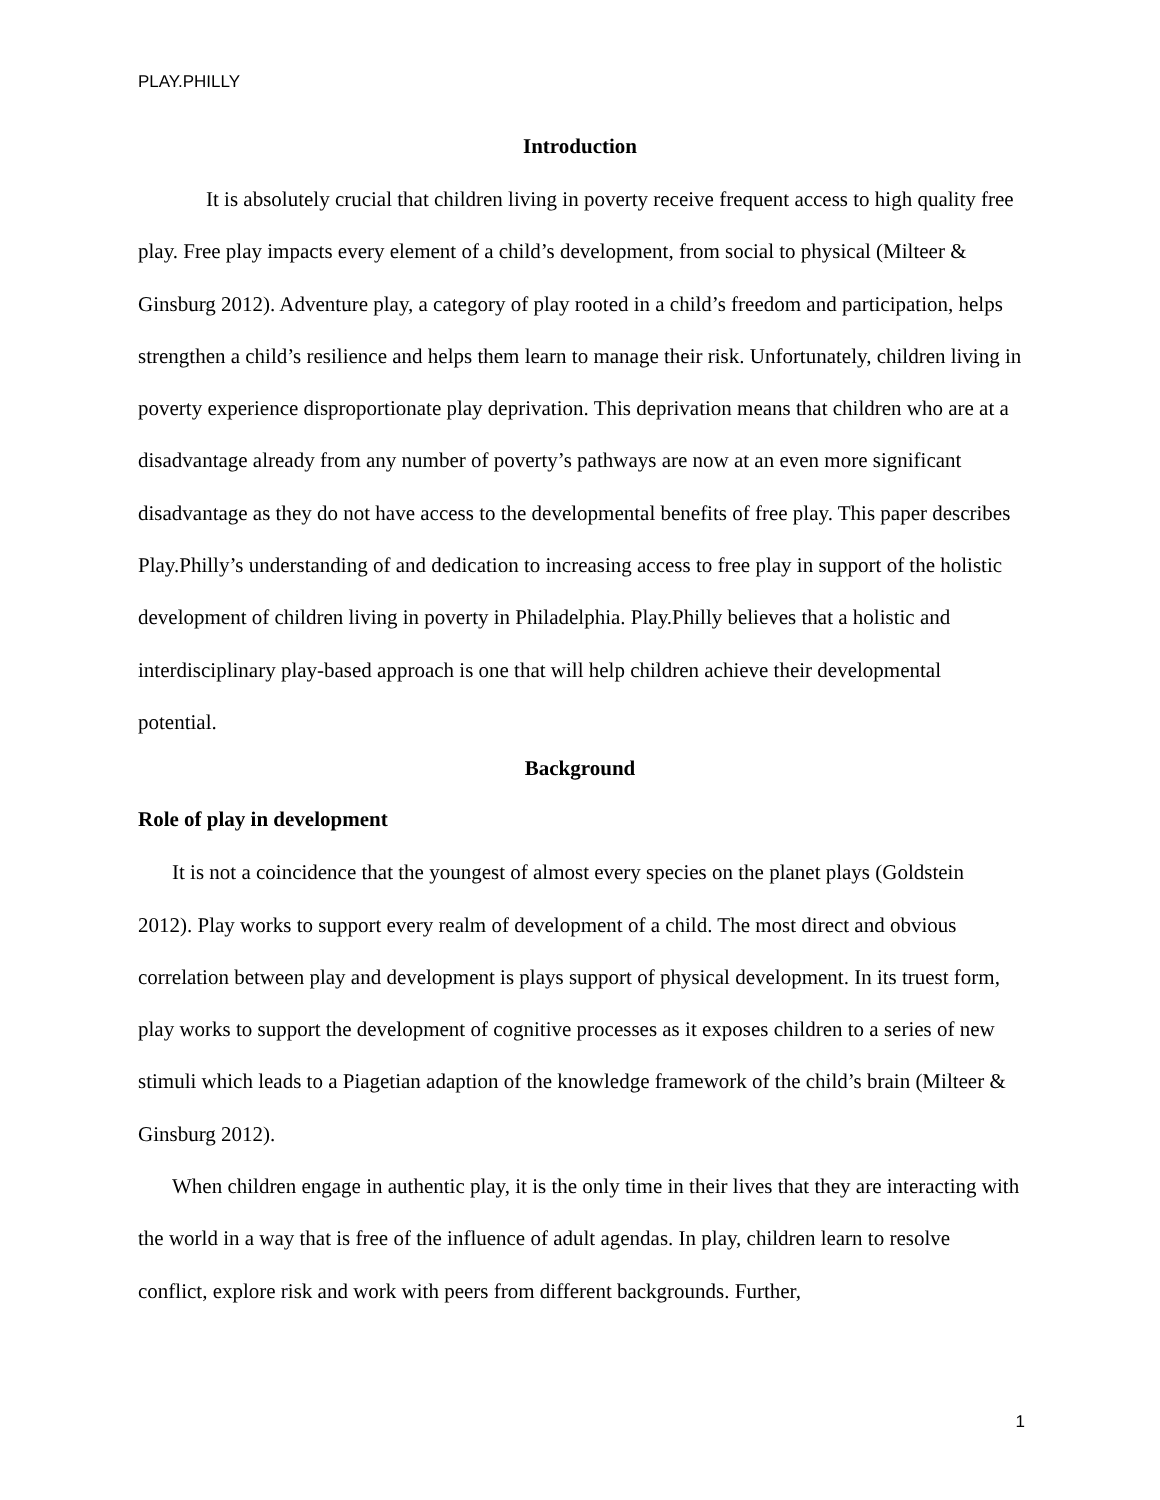PLAY.PHILLY
Introduction
It is absolutely crucial that children living in poverty receive frequent access to high quality free play. Free play impacts every element of a child’s development, from social to physical (Milteer & Ginsburg 2012). Adventure play, a category of play rooted in a child’s freedom and participation, helps strengthen a child’s resilience and helps them learn to manage their risk. Unfortunately, children living in poverty experience disproportionate play deprivation. This deprivation means that children who are at a disadvantage already from any number of poverty’s pathways are now at an even more significant disadvantage as they do not have access to the developmental benefits of free play. This paper describes Play.Philly’s understanding of and dedication to increasing access to free play in support of the holistic development of children living in poverty in Philadelphia. Play.Philly believes that a holistic and interdisciplinary play-based approach is one that will help children achieve their developmental potential.
Background
Role of play in development
It is not a coincidence that the youngest of almost every species on the planet plays (Goldstein 2012). Play works to support every realm of development of a child. The most direct and obvious correlation between play and development is plays support of physical development. In its truest form, play works to support the development of cognitive processes as it exposes children to a series of new stimuli which leads to a Piagetian adaption of the knowledge framework of the child’s brain (Milteer & Ginsburg 2012).
When children engage in authentic play, it is the only time in their lives that they are interacting with the world in a way that is free of the influence of adult agendas. In play, children learn to resolve conflict, explore risk and work with peers from different backgrounds. Further,
1